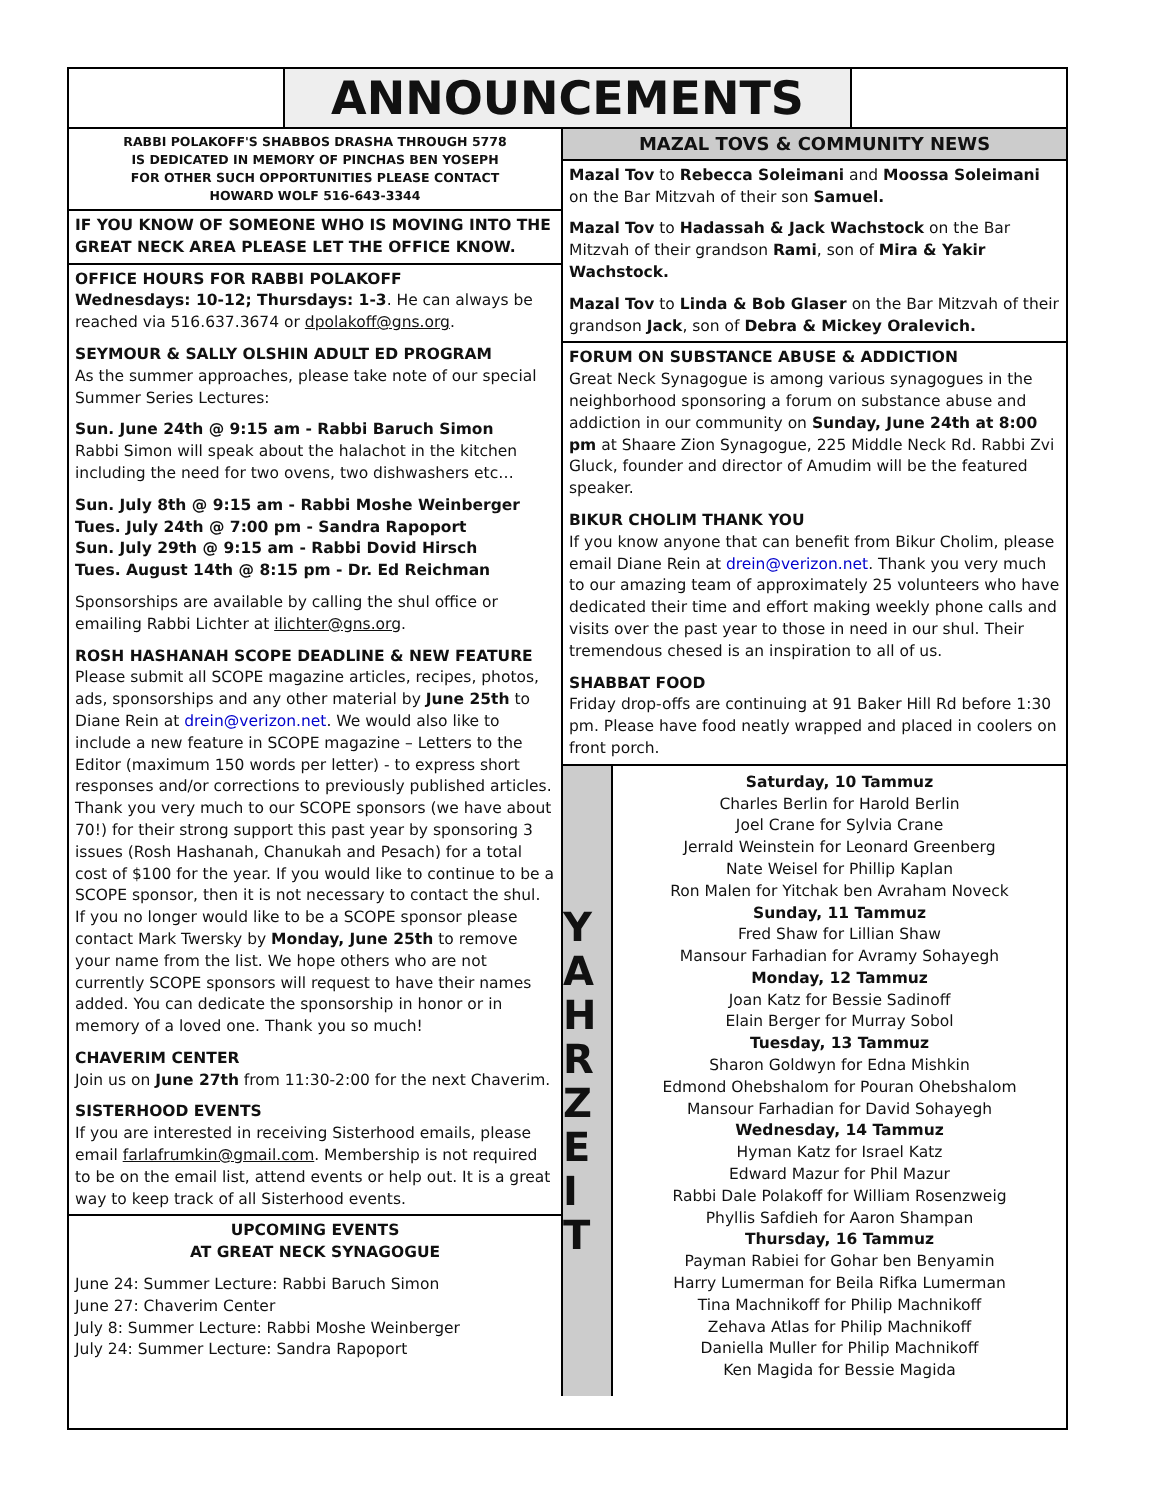ANNOUNCEMENTS
RABBI POLAKOFF'S SHABBOS DRASHA THROUGH 5778
IS DEDICATED IN MEMORY OF PINCHAS BEN YOSEPH
FOR OTHER SUCH OPPORTUNITIES PLEASE CONTACT
HOWARD WOLF 516-643-3344
IF YOU KNOW OF SOMEONE WHO IS MOVING INTO THE GREAT NECK AREA PLEASE LET THE OFFICE KNOW.
OFFICE HOURS FOR RABBI POLAKOFF
Wednesdays: 10-12; Thursdays: 1-3. He can always be reached via 516.637.3674 or dpolakoff@gns.org.
SEYMOUR & SALLY OLSHIN ADULT ED PROGRAM
As the summer approaches, please take note of our special Summer Series Lectures:
Sun. June 24th @ 9:15 am - Rabbi Baruch Simon
Rabbi Simon will speak about the halachot in the kitchen including the need for two ovens, two dishwashers etc…
Sun. July 8th @ 9:15 am - Rabbi Moshe Weinberger
Tues. July 24th @ 7:00 pm - Sandra Rapoport
Sun. July 29th @ 9:15 am - Rabbi Dovid Hirsch
Tues. August 14th @ 8:15 pm - Dr. Ed Reichman
Sponsorships are available by calling the shul office or emailing Rabbi Lichter at ilichter@gns.org.
ROSH HASHANAH SCOPE DEADLINE & NEW FEATURE
Please submit all SCOPE magazine articles, recipes, photos, ads, sponsorships and any other material by June 25th to Diane Rein at drein@verizon.net. We would also like to include a new feature in SCOPE magazine – Letters to the Editor (maximum 150 words per letter) - to express short responses and/or corrections to previously published articles. Thank you very much to our SCOPE sponsors (we have about 70!) for their strong support this past year by sponsoring 3 issues (Rosh Hashanah, Chanukah and Pesach) for a total cost of $100 for the year. If you would like to continue to be a SCOPE sponsor, then it is not necessary to contact the shul. If you no longer would like to be a SCOPE sponsor please contact Mark Twersky by Monday, June 25th to remove your name from the list. We hope others who are not currently SCOPE sponsors will request to have their names added. You can dedicate the sponsorship in honor or in memory of a loved one. Thank you so much!
CHAVERIM CENTER
Join us on June 27th from 11:30-2:00 for the next Chaverim.
SISTERHOOD EVENTS
If you are interested in receiving Sisterhood emails, please email farlafrumkin@gmail.com. Membership is not required to be on the email list, attend events or help out. It is a great way to keep track of all Sisterhood events.
UPCOMING EVENTS
AT GREAT NECK SYNAGOGUE
June 24: Summer Lecture: Rabbi Baruch Simon
June 27: Chaverim Center
July 8: Summer Lecture: Rabbi Moshe Weinberger
July 24: Summer Lecture: Sandra Rapoport
MAZAL TOVS & COMMUNITY NEWS
Mazal Tov to Rebecca Soleimani and Moossa Soleimani on the Bar Mitzvah of their son Samuel.
Mazal Tov to Hadassah & Jack Wachstock on the Bar Mitzvah of their grandson Rami, son of Mira & Yakir Wachstock.
Mazal Tov to Linda & Bob Glaser on the Bar Mitzvah of their grandson Jack, son of Debra & Mickey Oralevich.
FORUM ON SUBSTANCE ABUSE & ADDICTION
Great Neck Synagogue is among various synagogues in the neighborhood sponsoring a forum on substance abuse and addiction in our community on Sunday, June 24th at 8:00 pm at Shaare Zion Synagogue, 225 Middle Neck Rd. Rabbi Zvi Gluck, founder and director of Amudim will be the featured speaker.
BIKUR CHOLIM THANK YOU
If you know anyone that can benefit from Bikur Cholim, please email Diane Rein at drein@verizon.net. Thank you very much to our amazing team of approximately 25 volunteers who have dedicated their time and effort making weekly phone calls and visits over the past year to those in need in our shul. Their tremendous chesed is an inspiration to all of us.
SHABBAT FOOD
Friday drop-offs are continuing at 91 Baker Hill Rd before 1:30 pm. Please have food neatly wrapped and placed in coolers on front porch.
Y A H R Z E I T
Saturday, 10 Tammuz
Charles Berlin for Harold Berlin
Joel Crane for Sylvia Crane
Jerrald Weinstein for Leonard Greenberg
Nate Weisel for Phillip Kaplan
Ron Malen for Yitchak ben Avraham Noveck
Sunday, 11 Tammuz
Fred Shaw for Lillian Shaw
Mansour Farhadian for Avramy Sohayegh
Monday, 12 Tammuz
Joan Katz for Bessie Sadinoff
Elain Berger for Murray Sobol
Tuesday, 13 Tammuz
Sharon Goldwyn for Edna Mishkin
Edmond Ohebshalom for Pouran Ohebshalom
Mansour Farhadian for David Sohayegh
Wednesday, 14 Tammuz
Hyman Katz for Israel Katz
Edward Mazur for Phil Mazur
Rabbi Dale Polakoff for William Rosenzweig
Phyllis Safdieh for Aaron Shampan
Thursday, 16 Tammuz
Payman Rabiei for Gohar ben Benyamin
Harry Lumerman for Beila Rifka Lumerman
Tina Machnikoff for Philip Machnikoff
Zehava Atlas for Philip Machnikoff
Daniella Muller for Philip Machnikoff
Ken Magida for Bessie Magida